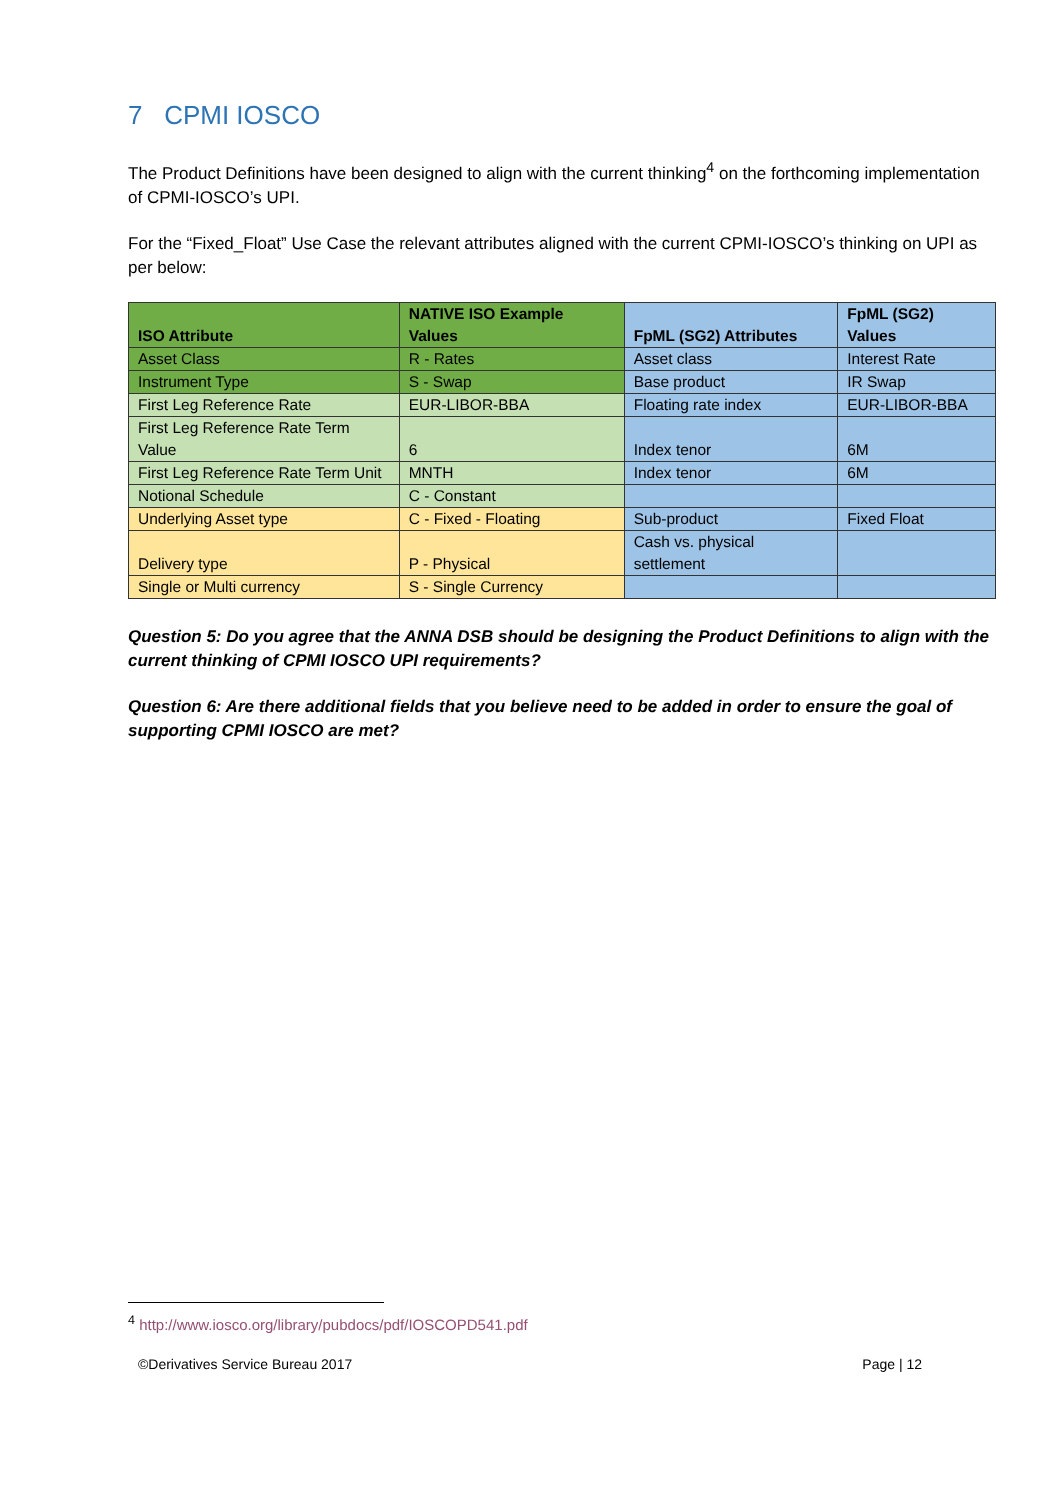7 CPMI IOSCO
The Product Definitions have been designed to align with the current thinking<sup>4</sup> on the forthcoming implementation of CPMI-IOSCO’s UPI.
For the “Fixed_Float” Use Case the relevant attributes aligned with the current CPMI-IOSCO’s thinking on UPI as per below:
| ISO Attribute | NATIVE ISO Example Values | FpML (SG2) Attributes | FpML (SG2) Values |
| --- | --- | --- | --- |
| Asset Class | R - Rates | Asset class | Interest Rate |
| Instrument Type | S - Swap | Base product | IR Swap |
| First Leg Reference Rate | EUR-LIBOR-BBA | Floating rate index | EUR-LIBOR-BBA |
| First Leg Reference Rate Term Value | 6 | Index tenor | 6M |
| First Leg Reference Rate Term Unit | MNTH | Index tenor | 6M |
| Notional Schedule | C - Constant | | |
| Underlying Asset type | C - Fixed - Floating | Sub-product | Fixed Float |
| Delivery type | P - Physical | Cash vs. physical settlement | |
| Single or Multi currency | S - Single Currency | | |
Question 5: Do you agree that the ANNA DSB should be designing the Product Definitions to align with the current thinking of CPMI IOSCO UPI requirements?
Question 6: Are there additional fields that you believe need to be added in order to ensure the goal of supporting CPMI IOSCO are met?
<sup>4</sup> http://www.iosco.org/library/pubdocs/pdf/IOSCOPD541.pdf
©Derivatives Service Bureau 2017 Page | 12